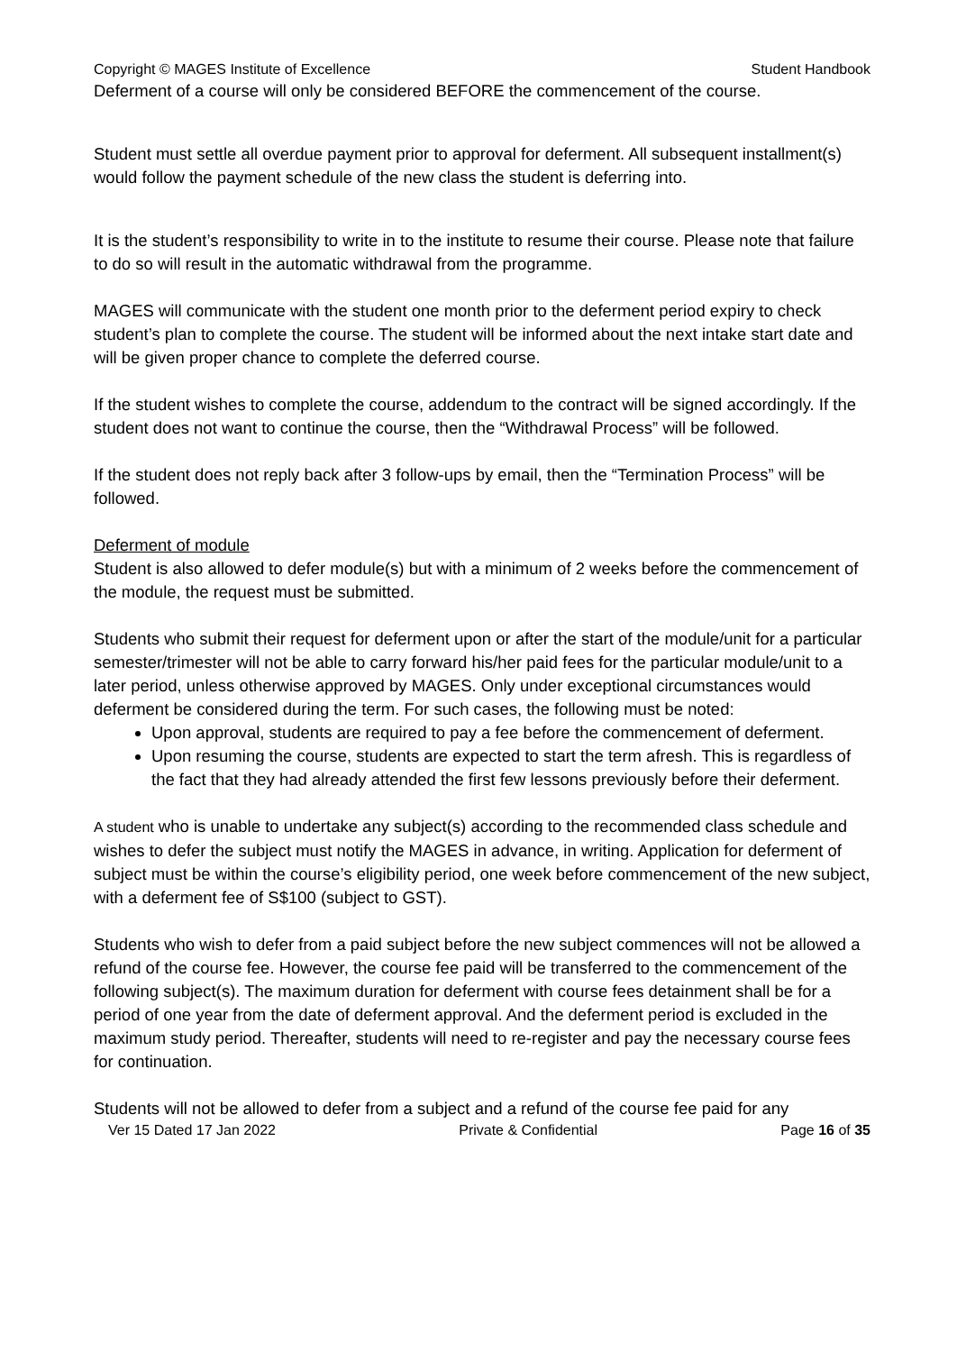Copyright © MAGES Institute of Excellence Student Handbook
Deferment of a course will only be considered BEFORE the commencement of the course.
Student must settle all overdue payment prior to approval for deferment. All subsequent installment(s) would follow the payment schedule of the new class the student is deferring into.
It is the student’s responsibility to write in to the institute to resume their course. Please note that failure to do so will result in the automatic withdrawal from the programme.
MAGES will communicate with the student one month prior to the deferment period expiry to check student’s plan to complete the course. The student will be informed about the next intake start date and will be given proper chance to complete the deferred course.
If the student wishes to complete the course, addendum to the contract will be signed accordingly. If the student does not want to continue the course, then the “Withdrawal Process” will be followed.
If the student does not reply back after 3 follow-ups by email, then the “Termination Process” will be followed.
Deferment of module
Student is also allowed to defer module(s) but with a minimum of 2 weeks before the commencement of the module, the request must be submitted.
Students who submit their request for deferment upon or after the start of the module/unit for a particular semester/trimester will not be able to carry forward his/her paid fees for the particular module/unit to a later period, unless otherwise approved by MAGES. Only under exceptional circumstances would deferment be considered during the term. For such cases, the following must be noted:
Upon approval, students are required to pay a fee before the commencement of deferment.
Upon resuming the course, students are expected to start the term afresh. This is regardless of the fact that they had already attended the first few lessons previously before their deferment.
A student who is unable to undertake any subject(s) according to the recommended class schedule and wishes to defer the subject must notify the MAGES in advance, in writing. Application for deferment of subject must be within the course’s eligibility period, one week before commencement of the new subject, with a deferment fee of S$100 (subject to GST).
Students who wish to defer from a paid subject before the new subject commences will not be allowed a refund of the course fee. However, the course fee paid will be transferred to the commencement of the following subject(s). The maximum duration for deferment with course fees detainment shall be for a period of one year from the date of deferment approval. And the deferment period is excluded in the maximum study period. Thereafter, students will need to re-register and pay the necessary course fees for continuation.
Students will not be allowed to defer from a subject and a refund of the course fee paid for any
Ver 15 Dated 17 Jan 2022 Private & Confidential Page 16 of 35